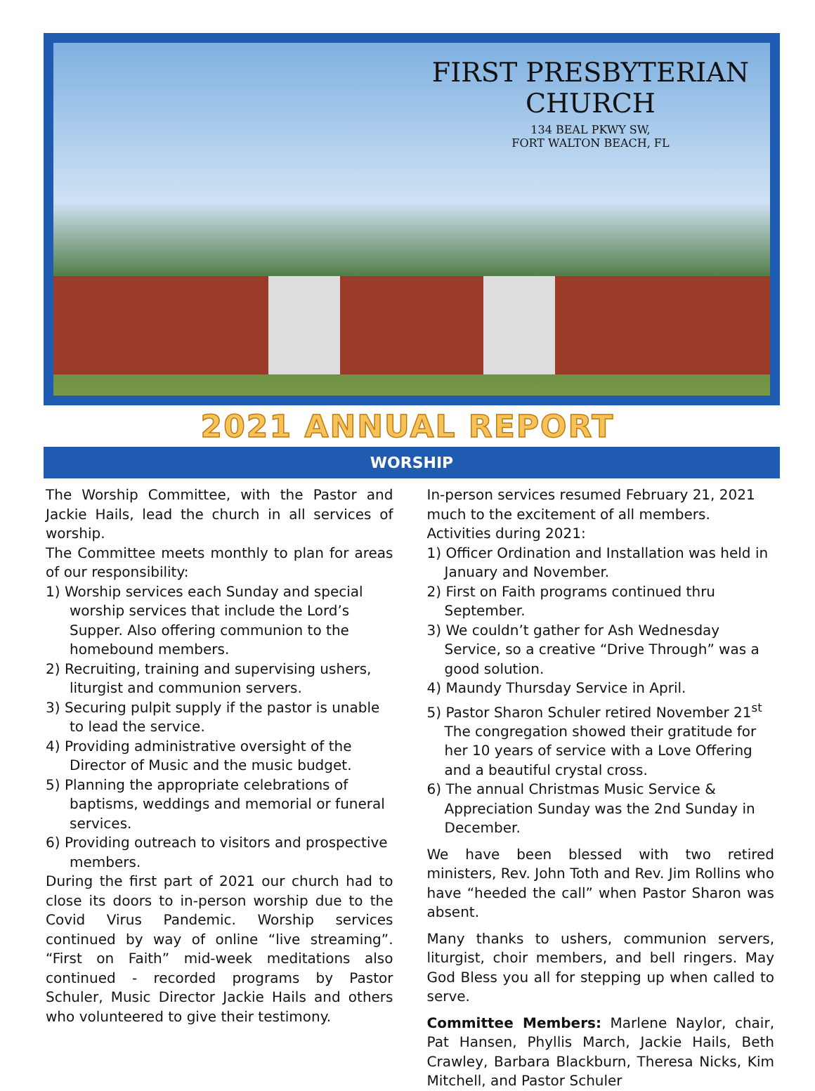FIRST PRESBYTERIAN
CHURCH
134 BEAL PKWY SW,
FORT WALTON BEACH, FL
2021 ANNUAL REPORT
WORSHIP
The Worship Committee, with the Pastor and Jackie Hails, lead the church in all services of worship.
The Committee meets monthly to plan for areas of our responsibility:
1) Worship services each Sunday and special worship services that include the Lord’s Supper. Also offering communion to the homebound members.
2) Recruiting, training and supervising ushers, liturgist and communion servers.
3) Securing pulpit supply if the pastor is unable to lead the service.
4) Providing administrative oversight of the Director of Music and the music budget.
5) Planning the appropriate celebrations of baptisms, weddings and memorial or funeral services.
6) Providing outreach to visitors and prospective members.
During the first part of 2021 our church had to close its doors to in-person worship due to the Covid Virus Pandemic. Worship services continued by way of online “live streaming”. “First on Faith” mid-week meditations also continued - recorded programs by Pastor Schuler, Music Director Jackie Hails and others who volunteered to give their testimony.
In-person services resumed February 21, 2021 much to the excitement of all members.
Activities during 2021:
1) Officer Ordination and Installation was held in January and November.
2) First on Faith programs continued thru September.
3) We couldn’t gather for Ash Wednesday Service, so a creative “Drive Through” was a good solution.
4) Maundy Thursday Service in April.
5) Pastor Sharon Schuler retired November 21<sup>st</sup> The congregation showed their gratitude for her 10 years of service with a Love Offering and a beautiful crystal cross.
6) The annual Christmas Music Service & Appreciation Sunday was the 2nd Sunday in December.
We have been blessed with two retired ministers, Rev. John Toth and Rev. Jim Rollins who have “heeded the call” when Pastor Sharon was absent.
Many thanks to ushers, communion servers, liturgist, choir members, and bell ringers. May God Bless you all for stepping up when called to serve.
Committee Members: Marlene Naylor, chair, Pat Hansen, Phyllis March, Jackie Hails, Beth Crawley, Barbara Blackburn, Theresa Nicks, Kim Mitchell, and Pastor Schuler